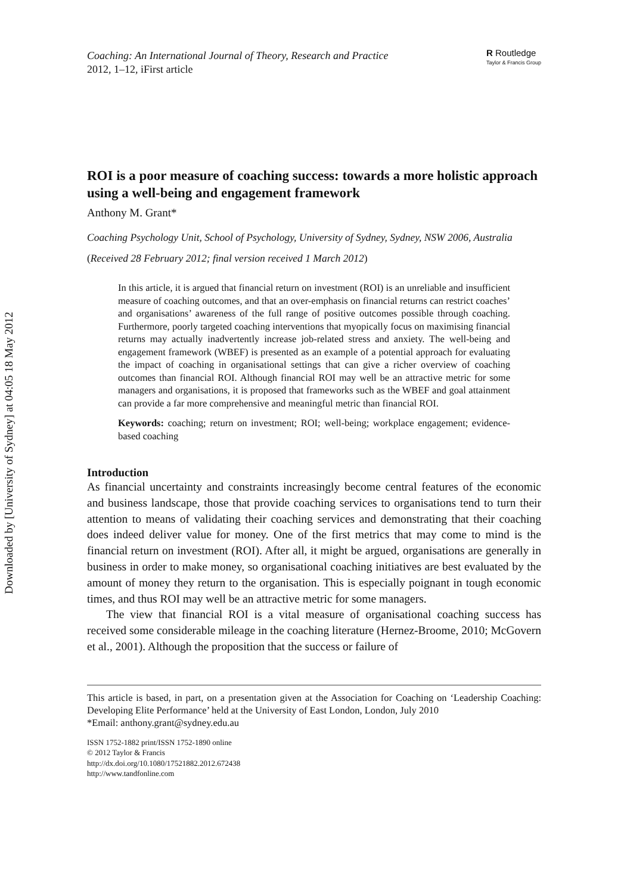Downloaded by [University of Sydney] at 04:05 18 May 2012
Coaching: An International Journal of Theory, Research and Practice
2012, 1–12, iFirst article
R Routledge
Taylor & Francis Group
ROI is a poor measure of coaching success: towards a more holistic approach using a well-being and engagement framework
Anthony M. Grant*
Coaching Psychology Unit, School of Psychology, University of Sydney, Sydney, NSW 2006, Australia
(Received 28 February 2012; final version received 1 March 2012)
In this article, it is argued that financial return on investment (ROI) is an unreliable and insufficient measure of coaching outcomes, and that an over-emphasis on financial returns can restrict coaches’ and organisations’ awareness of the full range of positive outcomes possible through coaching. Furthermore, poorly targeted coaching interventions that myopically focus on maximising financial returns may actually inadvertently increase job-related stress and anxiety. The well-being and engagement framework (WBEF) is presented as an example of a potential approach for evaluating the impact of coaching in organisational settings that can give a richer overview of coaching outcomes than financial ROI. Although financial ROI may well be an attractive metric for some managers and organisations, it is proposed that frameworks such as the WBEF and goal attainment can provide a far more comprehensive and meaningful metric than financial ROI.
Keywords: coaching; return on investment; ROI; well-being; workplace engagement; evidence-based coaching
Introduction
As financial uncertainty and constraints increasingly become central features of the economic and business landscape, those that provide coaching services to organisations tend to turn their attention to means of validating their coaching services and demonstrating that their coaching does indeed deliver value for money. One of the first metrics that may come to mind is the financial return on investment (ROI). After all, it might be argued, organisations are generally in business in order to make money, so organisational coaching initiatives are best evaluated by the amount of money they return to the organisation. This is especially poignant in tough economic times, and thus ROI may well be an attractive metric for some managers.
The view that financial ROI is a vital measure of organisational coaching success has received some considerable mileage in the coaching literature (Hernez-Broome, 2010; McGovern et al., 2001). Although the proposition that the success or failure of
This article is based, in part, on a presentation given at the Association for Coaching on ‘Leadership Coaching: Developing Elite Performance’ held at the University of East London, London, July 2010
*Email: anthony.grant@sydney.edu.au
ISSN 1752-1882 print/ISSN 1752-1890 online
© 2012 Taylor & Francis
http://dx.doi.org/10.1080/17521882.2012.672438
http://www.tandfonline.com